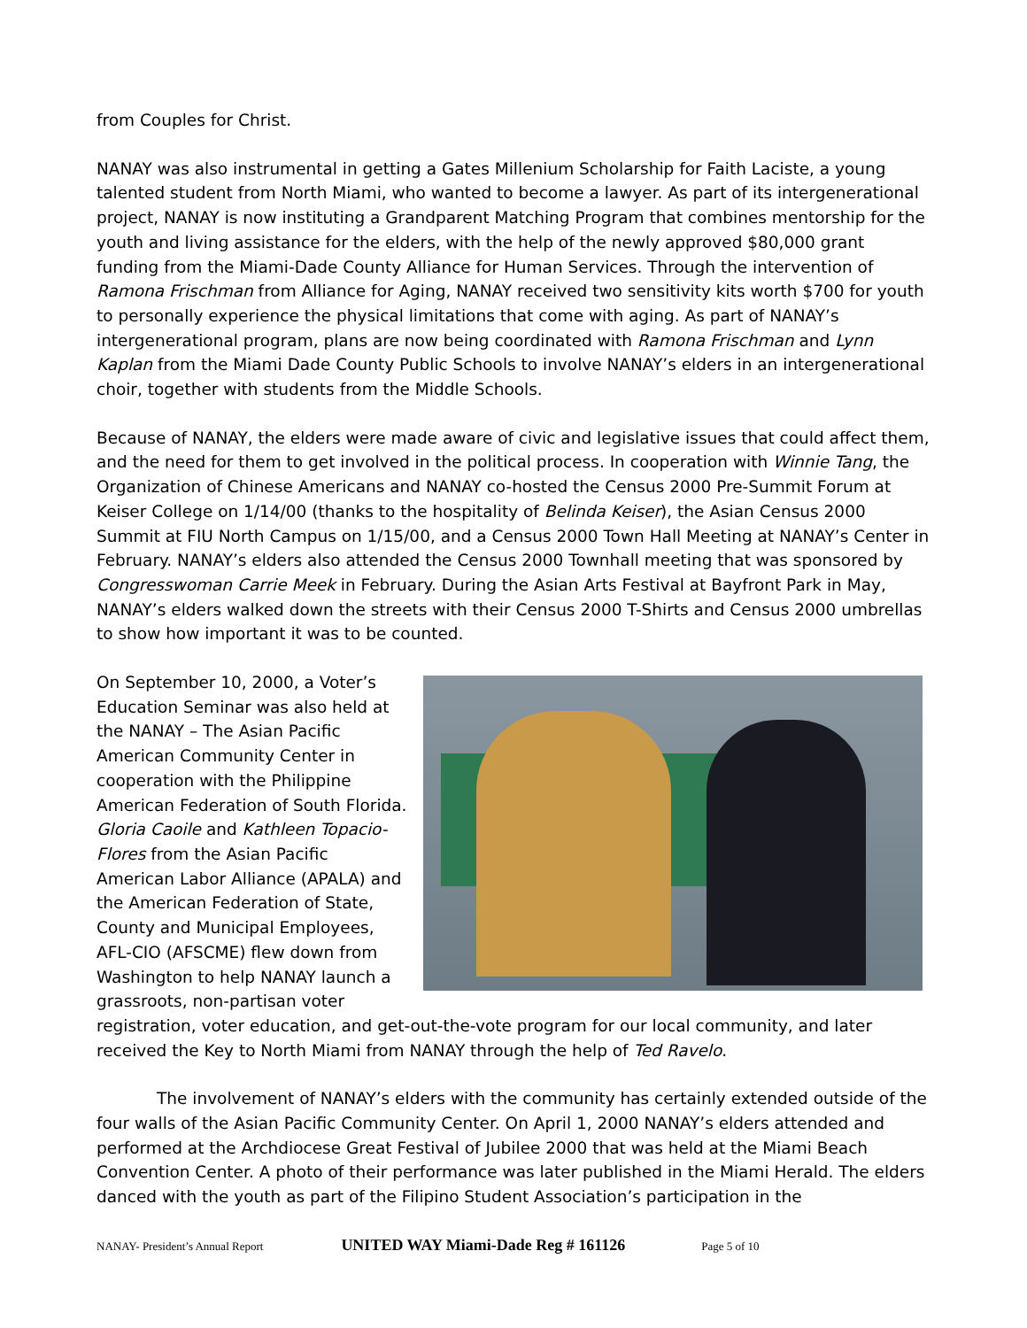from Couples for Christ.
NANAY was also instrumental in getting a Gates Millenium Scholarship for Faith Laciste, a young talented student from North Miami, who wanted to become a lawyer. As part of its intergenerational project, NANAY is now instituting a Grandparent Matching Program that combines mentorship for the youth and living assistance for the elders, with the help of the newly approved $80,000 grant funding from the Miami-Dade County Alliance for Human Services. Through the intervention of Ramona Frischman from Alliance for Aging, NANAY received two sensitivity kits worth $700 for youth to personally experience the physical limitations that come with aging. As part of NANAY’s intergenerational program, plans are now being coordinated with Ramona Frischman and Lynn Kaplan from the Miami Dade County Public Schools to involve NANAY’s elders in an intergenerational choir, together with students from the Middle Schools.
Because of NANAY, the elders were made aware of civic and legislative issues that could affect them, and the need for them to get involved in the political process. In cooperation with Winnie Tang, the Organization of Chinese Americans and NANAY co-hosted the Census 2000 Pre-Summit Forum at Keiser College on 1/14/00 (thanks to the hospitality of Belinda Keiser), the Asian Census 2000 Summit at FIU North Campus on 1/15/00, and a Census 2000 Town Hall Meeting at NANAY’s Center in February. NANAY’s elders also attended the Census 2000 Townhall meeting that was sponsored by Congresswoman Carrie Meek in February. During the Asian Arts Festival at Bayfront Park in May, NANAY’s elders walked down the streets with their Census 2000 T-Shirts and Census 2000 umbrellas to show how important it was to be counted.
On September 10, 2000, a Voter’s Education Seminar was also held at the NANAY – The Asian Pacific American Community Center in cooperation with the Philippine American Federation of South Florida. Gloria Caoile and Kathleen Topacio-Flores from the Asian Pacific American Labor Alliance (APALA) and the American Federation of State, County and Municipal Employees, AFL-CIO (AFSCME) flew down from Washington to help NANAY launch a grassroots, non-partisan voter registration, voter education, and get-out-the-vote program for our local community, and later received the Key to North Miami from NANAY through the help of Ted Ravelo.
The involvement of NANAY’s elders with the community has certainly extended outside of the four walls of the Asian Pacific Community Center. On April 1, 2000 NANAY’s elders attended and performed at the Archdiocese Great Festival of Jubilee 2000 that was held at the Miami Beach Convention Center. A photo of their performance was later published in the Miami Herald. The elders danced with the youth as part of the Filipino Student Association’s participation in the
NANAY- President’s Annual Report UNITED WAY Miami-Dade Reg # 161126 Page 5 of 10